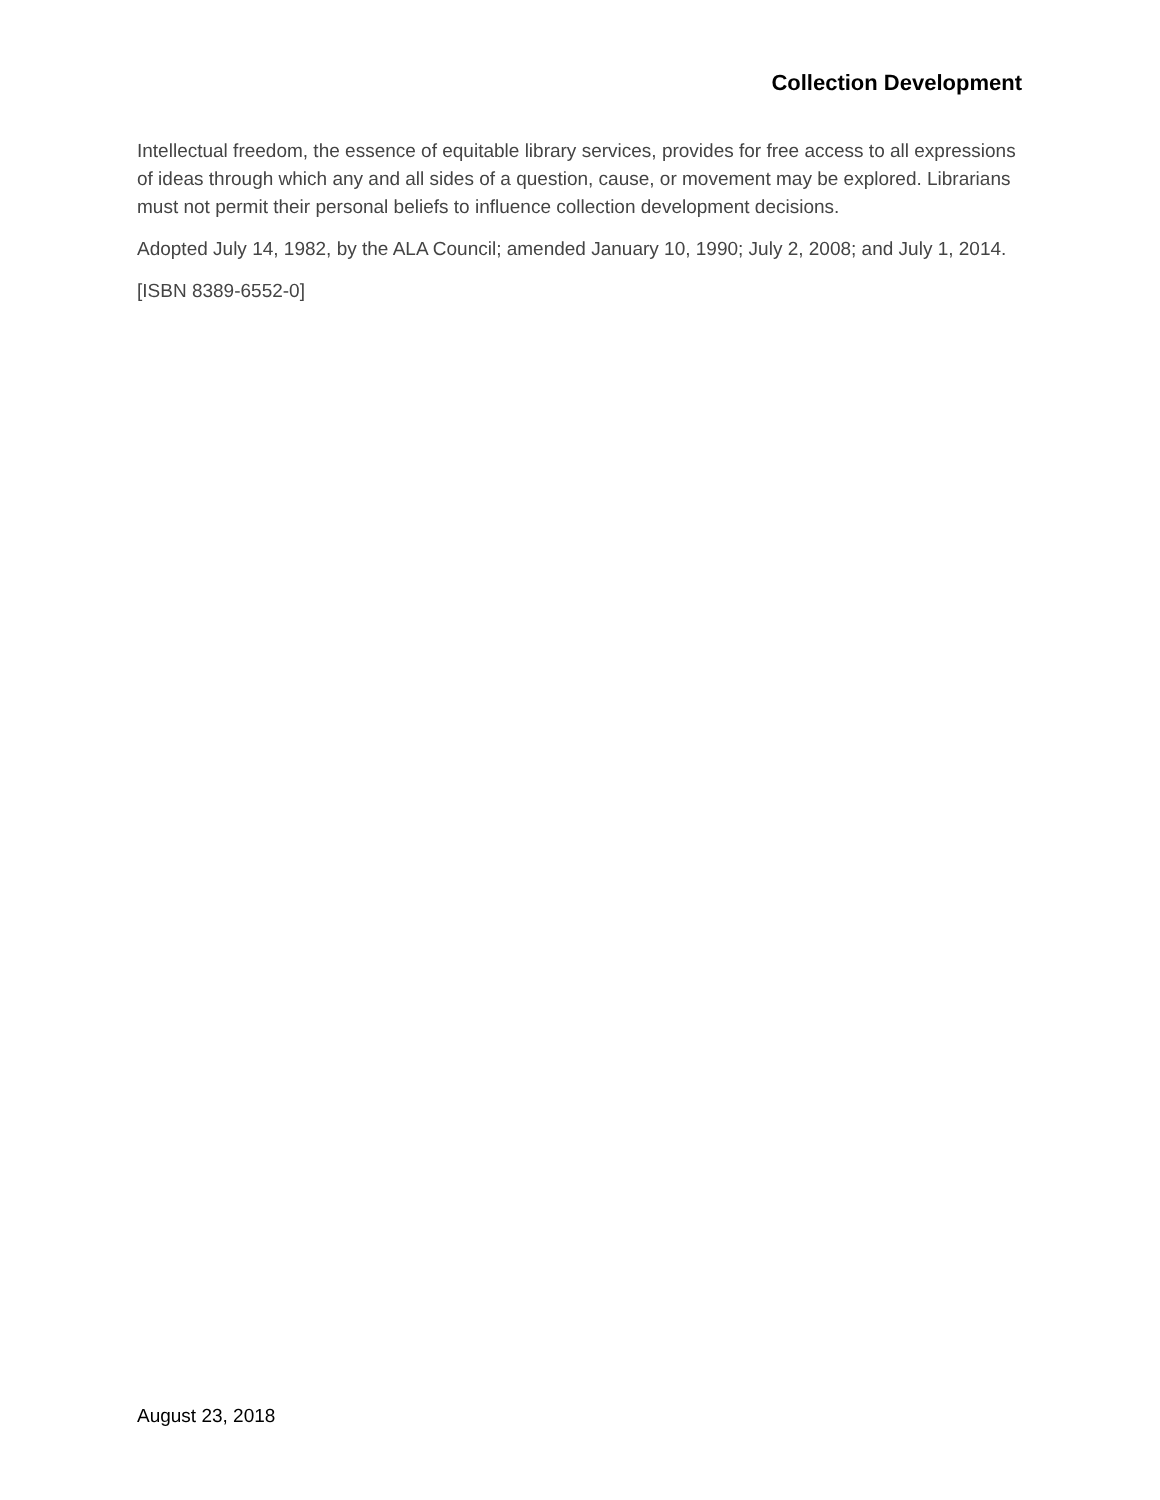Collection Development
Intellectual freedom, the essence of equitable library services, provides for free access to all expressions of ideas through which any and all sides of a question, cause, or movement may be explored. Librarians must not permit their personal beliefs to influence collection development decisions.
Adopted July 14, 1982, by the ALA Council; amended January 10, 1990; July 2, 2008; and July 1, 2014.
[ISBN 8389-6552-0]
August 23, 2018